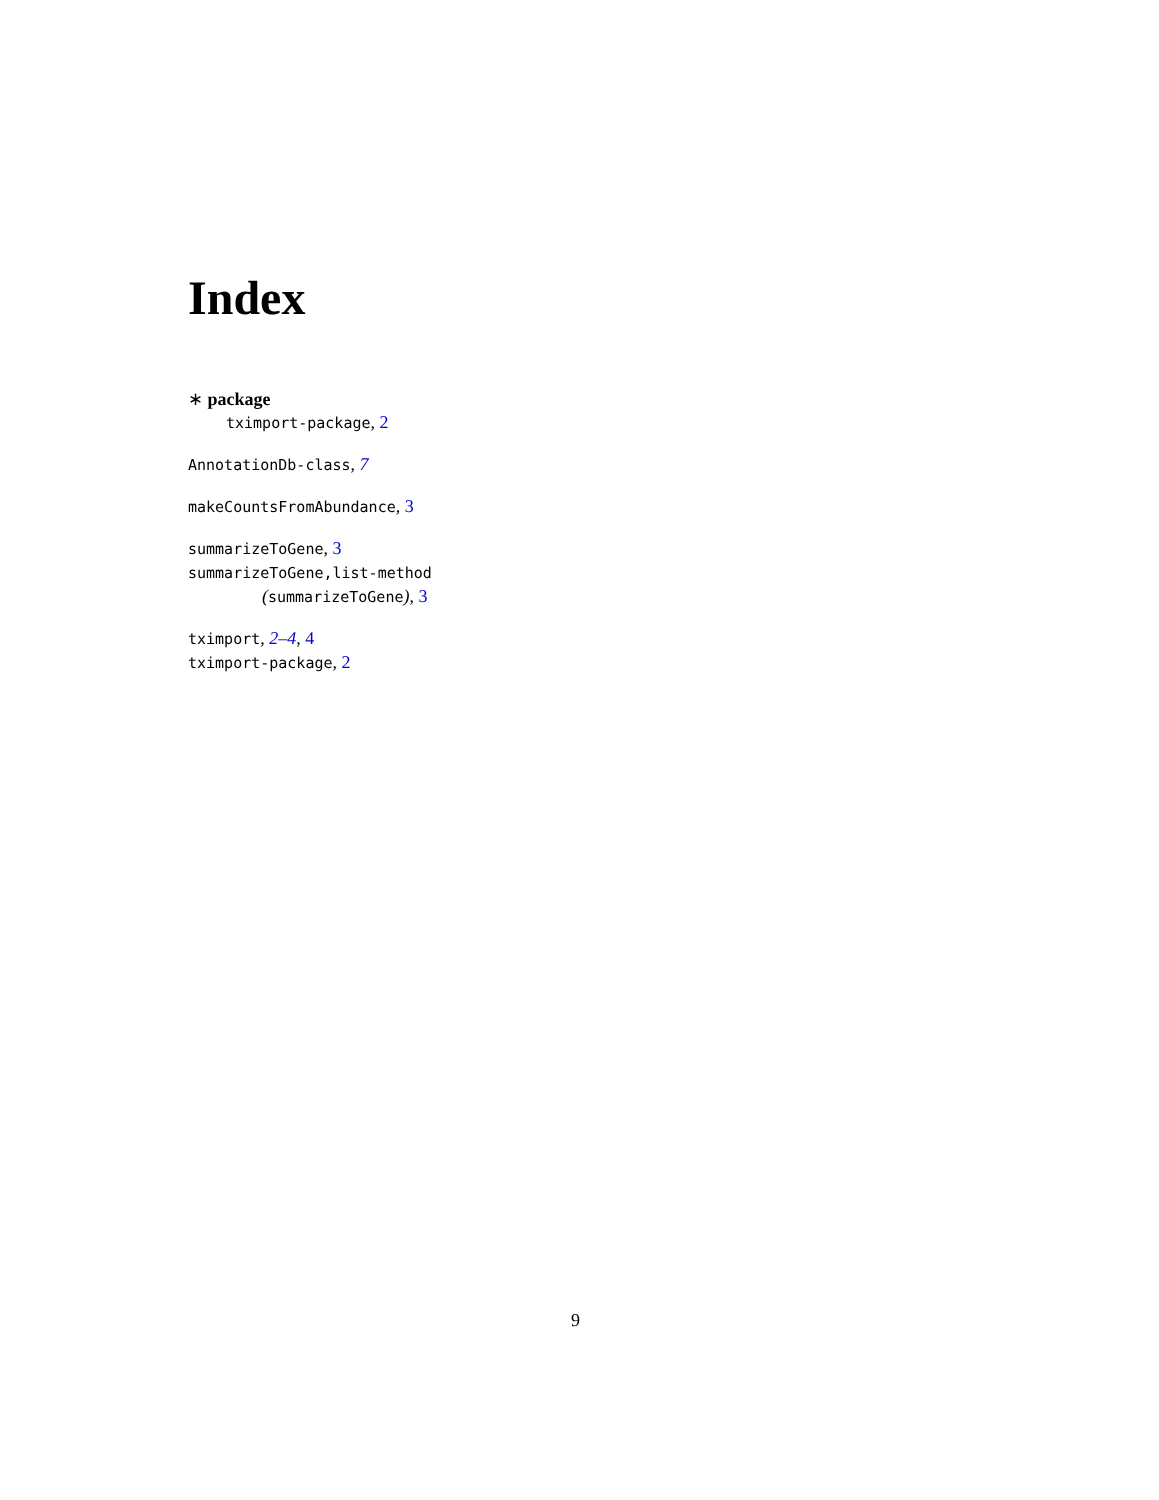Index
∗ package
tximport-package, 2
AnnotationDb-class, 7
makeCountsFromAbundance, 3
summarizeToGene, 3
summarizeToGene,list-method
(summarizeToGene), 3
tximport, 2–4, 4
tximport-package, 2
9